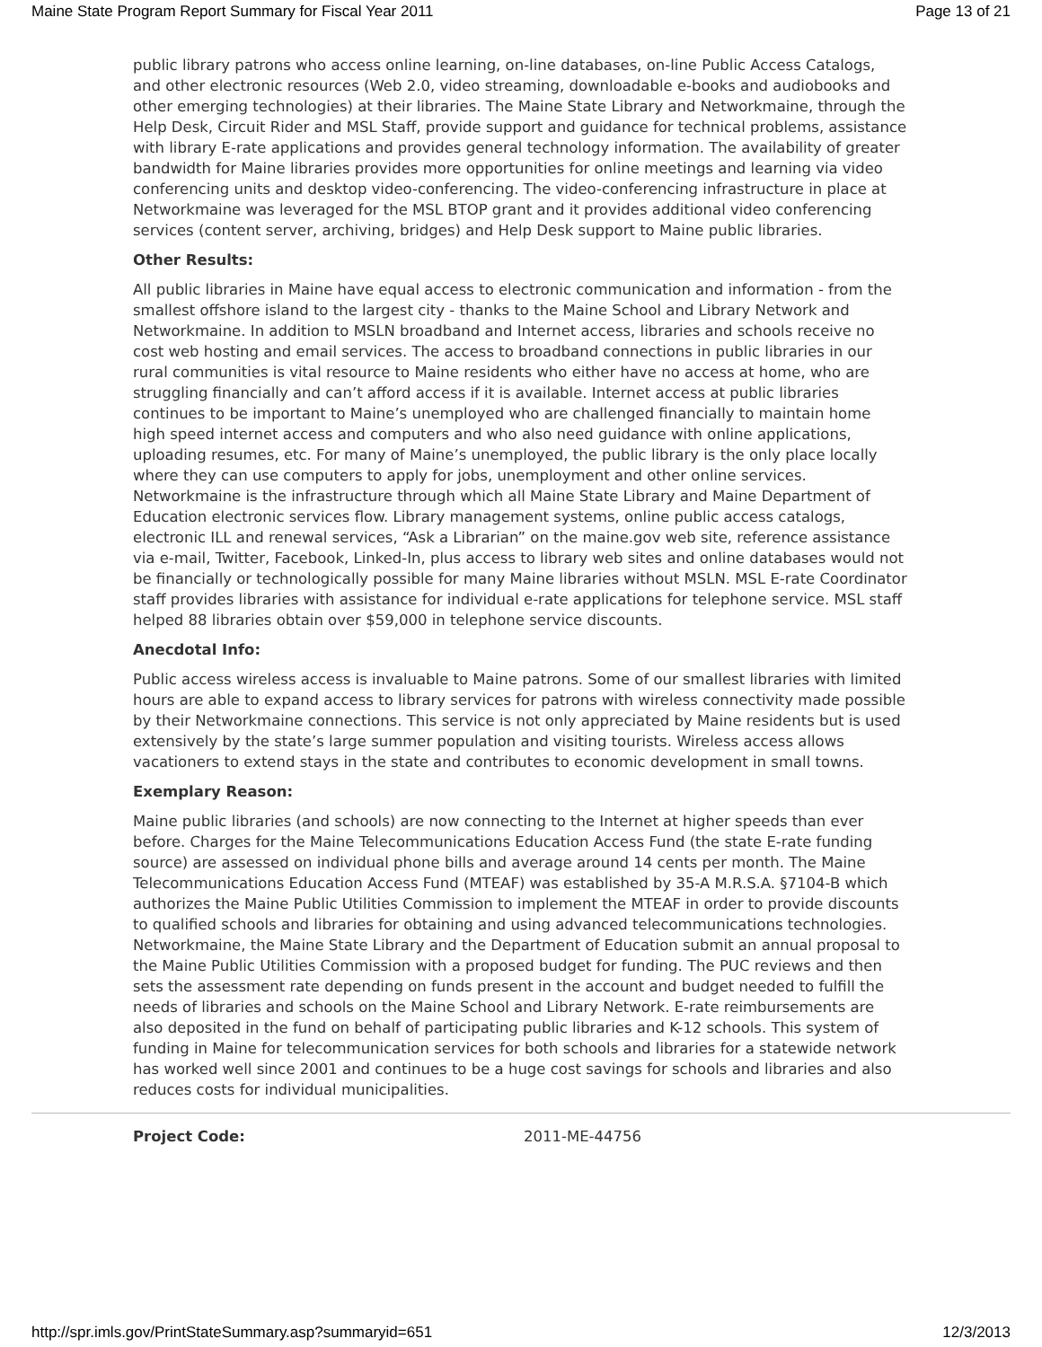Maine State Program Report Summary for Fiscal Year 2011 Page 13 of 21
public library patrons who access online learning, on-line databases, on-line Public Access Catalogs, and other electronic resources (Web 2.0, video streaming, downloadable e-books and audiobooks and other emerging technologies) at their libraries. The Maine State Library and Networkmaine, through the Help Desk, Circuit Rider and MSL Staff, provide support and guidance for technical problems, assistance with library E-rate applications and provides general technology information. The availability of greater bandwidth for Maine libraries provides more opportunities for online meetings and learning via video conferencing units and desktop video-conferencing. The video-conferencing infrastructure in place at Networkmaine was leveraged for the MSL BTOP grant and it provides additional video conferencing services (content server, archiving, bridges) and Help Desk support to Maine public libraries.
Other Results:
All public libraries in Maine have equal access to electronic communication and information - from the smallest offshore island to the largest city - thanks to the Maine School and Library Network and Networkmaine. In addition to MSLN broadband and Internet access, libraries and schools receive no cost web hosting and email services. The access to broadband connections in public libraries in our rural communities is vital resource to Maine residents who either have no access at home, who are struggling financially and can’t afford access if it is available. Internet access at public libraries continues to be important to Maine’s unemployed who are challenged financially to maintain home high speed internet access and computers and who also need guidance with online applications, uploading resumes, etc. For many of Maine’s unemployed, the public library is the only place locally where they can use computers to apply for jobs, unemployment and other online services. Networkmaine is the infrastructure through which all Maine State Library and Maine Department of Education electronic services flow. Library management systems, online public access catalogs, electronic ILL and renewal services, “Ask a Librarian” on the maine.gov web site, reference assistance via e-mail, Twitter, Facebook, Linked-In, plus access to library web sites and online databases would not be financially or technologically possible for many Maine libraries without MSLN. MSL E-rate Coordinator staff provides libraries with assistance for individual e-rate applications for telephone service. MSL staff helped 88 libraries obtain over $59,000 in telephone service discounts.
Anecdotal Info:
Public access wireless access is invaluable to Maine patrons. Some of our smallest libraries with limited hours are able to expand access to library services for patrons with wireless connectivity made possible by their Networkmaine connections. This service is not only appreciated by Maine residents but is used extensively by the state’s large summer population and visiting tourists. Wireless access allows vacationers to extend stays in the state and contributes to economic development in small towns.
Exemplary Reason:
Maine public libraries (and schools) are now connecting to the Internet at higher speeds than ever before. Charges for the Maine Telecommunications Education Access Fund (the state E-rate funding source) are assessed on individual phone bills and average around 14 cents per month. The Maine Telecommunications Education Access Fund (MTEAF) was established by 35-A M.R.S.A. §7104-B which authorizes the Maine Public Utilities Commission to implement the MTEAF in order to provide discounts to qualified schools and libraries for obtaining and using advanced telecommunications technologies. Networkmaine, the Maine State Library and the Department of Education submit an annual proposal to the Maine Public Utilities Commission with a proposed budget for funding. The PUC reviews and then sets the assessment rate depending on funds present in the account and budget needed to fulfill the needs of libraries and schools on the Maine School and Library Network. E-rate reimbursements are also deposited in the fund on behalf of participating public libraries and K-12 schools. This system of funding in Maine for telecommunication services for both schools and libraries for a statewide network has worked well since 2001 and continues to be a huge cost savings for schools and libraries and also reduces costs for individual municipalities.
Project Code: 2011-ME-44756
http://spr.imls.gov/PrintStateSummary.asp?summaryid=651 12/3/2013